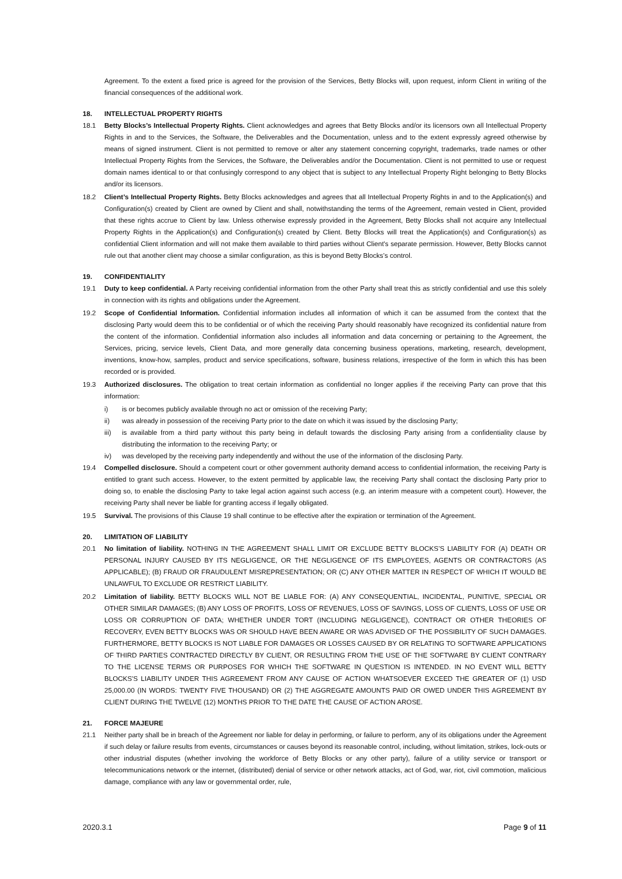Agreement. To the extent a fixed price is agreed for the provision of the Services, Betty Blocks will, upon request, inform Client in writing of the financial consequences of the additional work.
18. INTELLECTUAL PROPERTY RIGHTS
18.1 Betty Blocks’s Intellectual Property Rights. Client acknowledges and agrees that Betty Blocks and/or its licensors own all Intellectual Property Rights in and to the Services, the Software, the Deliverables and the Documentation, unless and to the extent expressly agreed otherwise by means of signed instrument. Client is not permitted to remove or alter any statement concerning copyright, trademarks, trade names or other Intellectual Property Rights from the Services, the Software, the Deliverables and/or the Documentation. Client is not permitted to use or request domain names identical to or that confusingly correspond to any object that is subject to any Intellectual Property Right belonging to Betty Blocks and/or its licensors.
18.2 Client’s Intellectual Property Rights. Betty Blocks acknowledges and agrees that all Intellectual Property Rights in and to the Application(s) and Configuration(s) created by Client are owned by Client and shall, notwithstanding the terms of the Agreement, remain vested in Client, provided that these rights accrue to Client by law. Unless otherwise expressly provided in the Agreement, Betty Blocks shall not acquire any Intellectual Property Rights in the Application(s) and Configuration(s) created by Client. Betty Blocks will treat the Application(s) and Configuration(s) as confidential Client information and will not make them available to third parties without Client's separate permission. However, Betty Blocks cannot rule out that another client may choose a similar configuration, as this is beyond Betty Blocks’s control.
19. CONFIDENTIALITY
19.1 Duty to keep confidential. A Party receiving confidential information from the other Party shall treat this as strictly confidential and use this solely in connection with its rights and obligations under the Agreement.
19.2 Scope of Confidential Information. Confidential information includes all information of which it can be assumed from the context that the disclosing Party would deem this to be confidential or of which the receiving Party should reasonably have recognized its confidential nature from the content of the information. Confidential information also includes all information and data concerning or pertaining to the Agreement, the Services, pricing, service levels, Client Data, and more generally data concerning business operations, marketing, research, development, inventions, know-how, samples, product and service specifications, software, business relations, irrespective of the form in which this has been recorded or is provided.
19.3 Authorized disclosures. The obligation to treat certain information as confidential no longer applies if the receiving Party can prove that this information:
i) is or becomes publicly available through no act or omission of the receiving Party;
ii) was already in possession of the receiving Party prior to the date on which it was issued by the disclosing Party;
iii) is available from a third party without this party being in default towards the disclosing Party arising from a confidentiality clause by distributing the information to the receiving Party; or
iv) was developed by the receiving party independently and without the use of the information of the disclosing Party.
19.4 Compelled disclosure. Should a competent court or other government authority demand access to confidential information, the receiving Party is entitled to grant such access. However, to the extent permitted by applicable law, the receiving Party shall contact the disclosing Party prior to doing so, to enable the disclosing Party to take legal action against such access (e.g. an interim measure with a competent court). However, the receiving Party shall never be liable for granting access if legally obligated.
19.5 Survival. The provisions of this Clause 19 shall continue to be effective after the expiration or termination of the Agreement.
20. LIMITATION OF LIABILITY
20.1 No limitation of liability. NOTHING IN THE AGREEMENT SHALL LIMIT OR EXCLUDE BETTY BLOCKS’S LIABILITY FOR (A) DEATH OR PERSONAL INJURY CAUSED BY ITS NEGLIGENCE, OR THE NEGLIGENCE OF ITS EMPLOYEES, AGENTS OR CONTRACTORS (AS APPLICABLE); (B) FRAUD OR FRAUDULENT MISREPRESENTATION; OR (C) ANY OTHER MATTER IN RESPECT OF WHICH IT WOULD BE UNLAWFUL TO EXCLUDE OR RESTRICT LIABILITY.
20.2 Limitation of liability. BETTY BLOCKS WILL NOT BE LIABLE FOR: (A) ANY CONSEQUENTIAL, INCIDENTAL, PUNITIVE, SPECIAL OR OTHER SIMILAR DAMAGES; (B) ANY LOSS OF PROFITS, LOSS OF REVENUES, LOSS OF SAVINGS, LOSS OF CLIENTS, LOSS OF USE OR LOSS OR CORRUPTION OF DATA; WHETHER UNDER TORT (INCLUDING NEGLIGENCE), CONTRACT OR OTHER THEORIES OF RECOVERY, EVEN BETTY BLOCKS WAS OR SHOULD HAVE BEEN AWARE OR WAS ADVISED OF THE POSSIBILITY OF SUCH DAMAGES. FURTHERMORE, BETTY BLOCKS IS NOT LIABLE FOR DAMAGES OR LOSSES CAUSED BY OR RELATING TO SOFTWARE APPLICATIONS OF THIRD PARTIES CONTRACTED DIRECTLY BY CLIENT, OR RESULTING FROM THE USE OF THE SOFTWARE BY CLIENT CONTRARY TO THE LICENSE TERMS OR PURPOSES FOR WHICH THE SOFTWARE IN QUESTION IS INTENDED. IN NO EVENT WILL BETTY BLOCKS'S LIABILITY UNDER THIS AGREEMENT FROM ANY CAUSE OF ACTION WHATSOEVER EXCEED THE GREATER OF (1) USD 25,000.00 (IN WORDS: TWENTY FIVE THOUSAND) OR (2) THE AGGREGATE AMOUNTS PAID OR OWED UNDER THIS AGREEMENT BY CLIENT DURING THE TWELVE (12) MONTHS PRIOR TO THE DATE THE CAUSE OF ACTION AROSE.
21. FORCE MAJEURE
21.1 Neither party shall be in breach of the Agreement nor liable for delay in performing, or failure to perform, any of its obligations under the Agreement if such delay or failure results from events, circumstances or causes beyond its reasonable control, including, without limitation, strikes, lock-outs or other industrial disputes (whether involving the workforce of Betty Blocks or any other party), failure of a utility service or transport or telecommunications network or the internet, (distributed) denial of service or other network attacks, act of God, war, riot, civil commotion, malicious damage, compliance with any law or governmental order, rule,
2020.3.1 Page 9 of 11